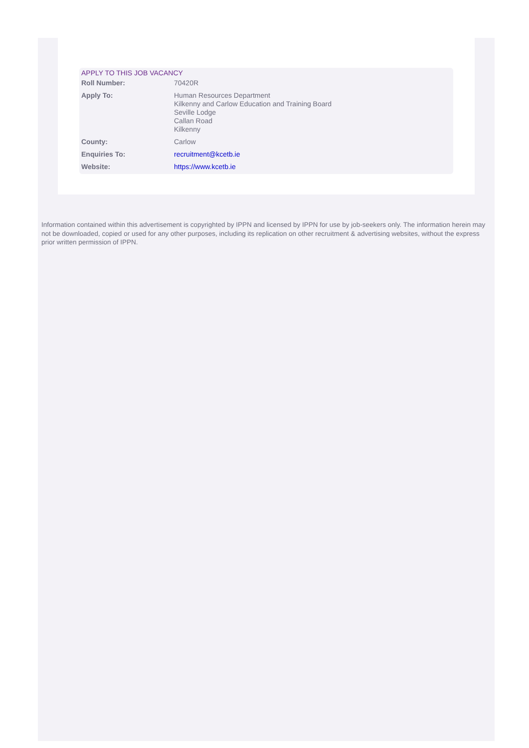APPLY TO THIS JOB VACANCY
| Roll Number: | 70420R |
| Apply To: | Human Resources Department Kilkenny and Carlow Education and Training Board Seville Lodge Callan Road Kilkenny |
| County: | Carlow |
| Enquiries To: | recruitment@kcetb.ie |
| Website: | https://www.kcetb.ie |
Information contained within this advertisement is copyrighted by IPPN and licensed by IPPN for use by job-seekers only. The information herein may not be downloaded, copied or used for any other purposes, including its replication on other recruitment & advertising websites, without the express prior written permission of IPPN.